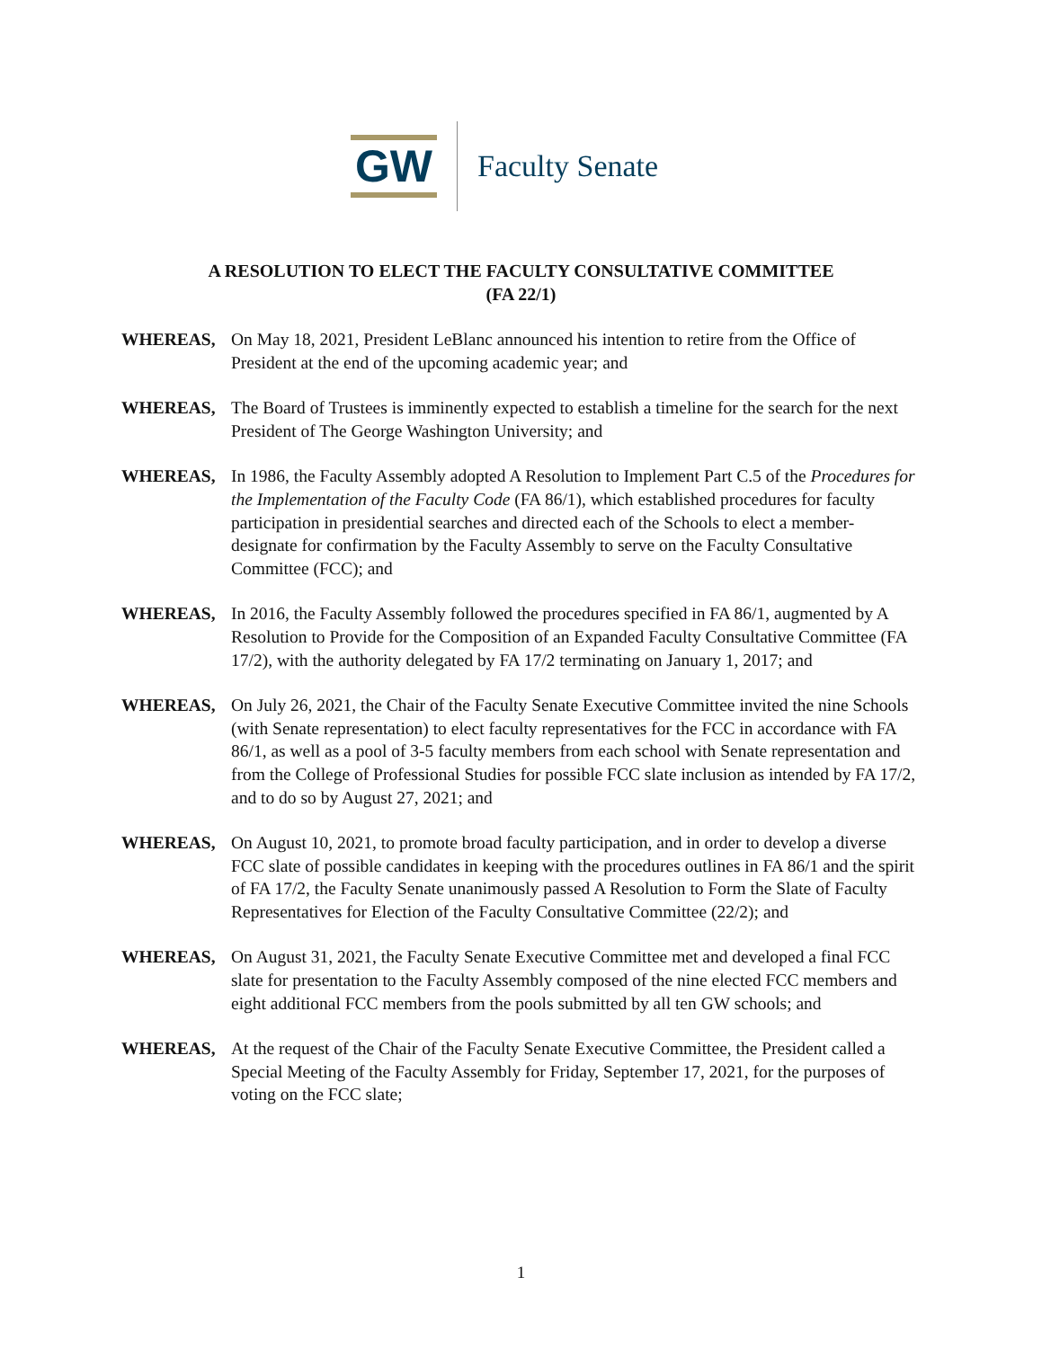GW
Faculty Senate
A RESOLUTION TO ELECT THE FACULTY CONSULTATIVE COMMITTEE
(FA 22/1)
WHEREAS, On May 18, 2021, President LeBlanc announced his intention to retire from the Office of President at the end of the upcoming academic year; and
WHEREAS, The Board of Trustees is imminently expected to establish a timeline for the search for the next President of The George Washington University; and
WHEREAS, In 1986, the Faculty Assembly adopted A Resolution to Implement Part C.5 of the Procedures for the Implementation of the Faculty Code (FA 86/1), which established procedures for faculty participation in presidential searches and directed each of the Schools to elect a member-designate for confirmation by the Faculty Assembly to serve on the Faculty Consultative Committee (FCC); and
WHEREAS, In 2016, the Faculty Assembly followed the procedures specified in FA 86/1, augmented by A Resolution to Provide for the Composition of an Expanded Faculty Consultative Committee (FA 17/2), with the authority delegated by FA 17/2 terminating on January 1, 2017; and
WHEREAS, On July 26, 2021, the Chair of the Faculty Senate Executive Committee invited the nine Schools (with Senate representation) to elect faculty representatives for the FCC in accordance with FA 86/1, as well as a pool of 3-5 faculty members from each school with Senate representation and from the College of Professional Studies for possible FCC slate inclusion as intended by FA 17/2, and to do so by August 27, 2021; and
WHEREAS, On August 10, 2021, to promote broad faculty participation, and in order to develop a diverse FCC slate of possible candidates in keeping with the procedures outlines in FA 86/1 and the spirit of FA 17/2, the Faculty Senate unanimously passed A Resolution to Form the Slate of Faculty Representatives for Election of the Faculty Consultative Committee (22/2); and
WHEREAS, On August 31, 2021, the Faculty Senate Executive Committee met and developed a final FCC slate for presentation to the Faculty Assembly composed of the nine elected FCC members and eight additional FCC members from the pools submitted by all ten GW schools; and
WHEREAS, At the request of the Chair of the Faculty Senate Executive Committee, the President called a Special Meeting of the Faculty Assembly for Friday, September 17, 2021, for the purposes of voting on the FCC slate;
1